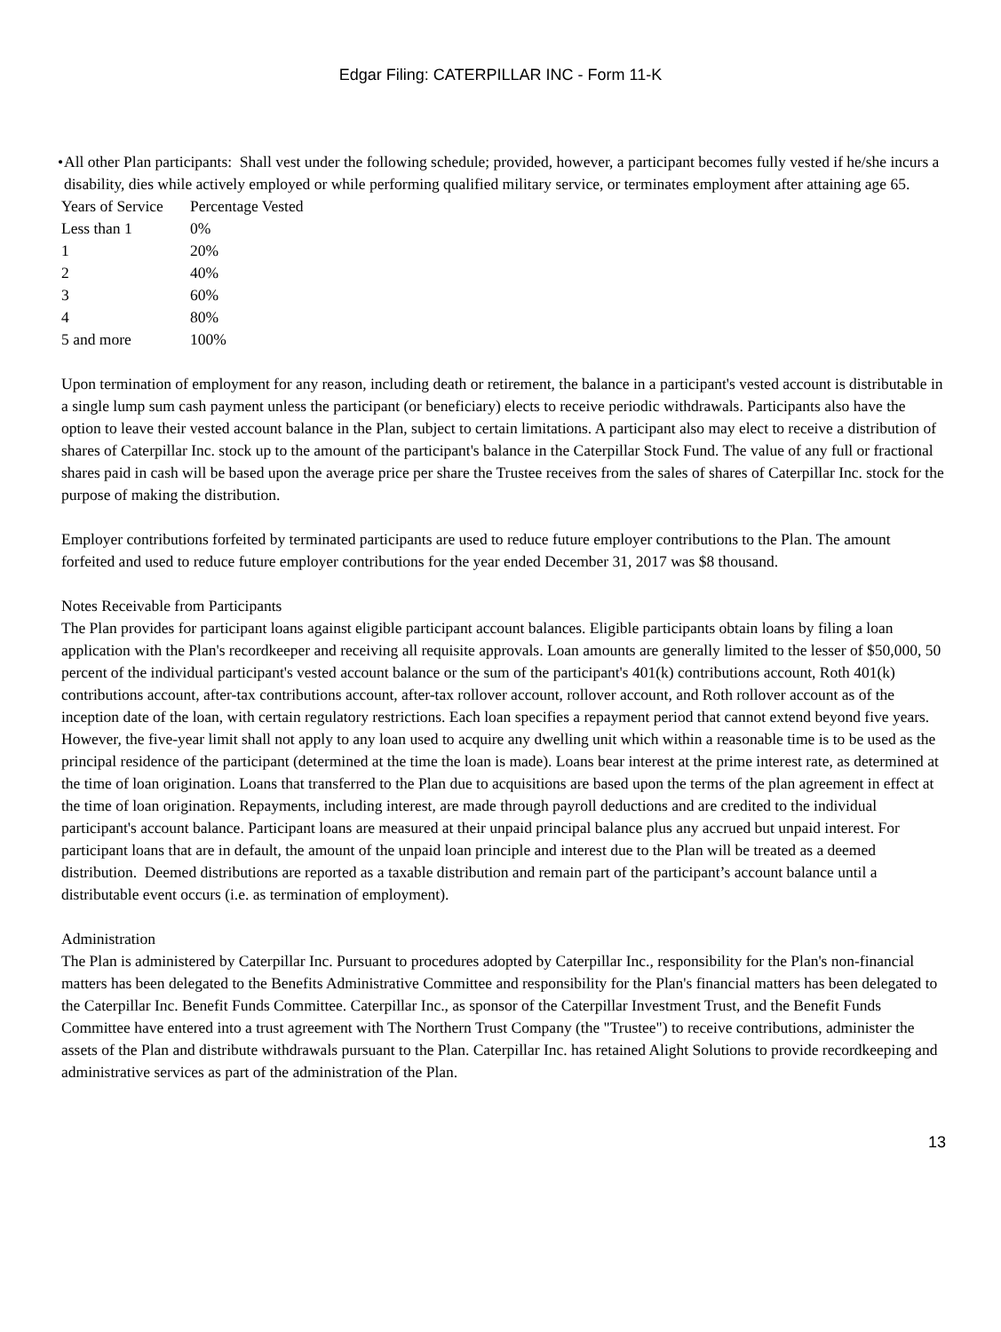Edgar Filing: CATERPILLAR INC - Form 11-K
•
All other Plan participants: Shall vest under the following schedule; provided, however, a participant becomes fully vested if he/she incurs a disability, dies while actively employed or while performing qualified military service, or terminates employment after attaining age 65.
| Years of Service | Percentage Vested |
| --- | --- |
| Less than 1 | 0% |
| 1 | 20% |
| 2 | 40% |
| 3 | 60% |
| 4 | 80% |
| 5 and more | 100% |
Upon termination of employment for any reason, including death or retirement, the balance in a participant's vested account is distributable in a single lump sum cash payment unless the participant (or beneficiary) elects to receive periodic withdrawals. Participants also have the option to leave their vested account balance in the Plan, subject to certain limitations. A participant also may elect to receive a distribution of shares of Caterpillar Inc. stock up to the amount of the participant's balance in the Caterpillar Stock Fund. The value of any full or fractional shares paid in cash will be based upon the average price per share the Trustee receives from the sales of shares of Caterpillar Inc. stock for the purpose of making the distribution.
Employer contributions forfeited by terminated participants are used to reduce future employer contributions to the Plan. The amount forfeited and used to reduce future employer contributions for the year ended December 31, 2017 was $8 thousand.
Notes Receivable from Participants
The Plan provides for participant loans against eligible participant account balances. Eligible participants obtain loans by filing a loan application with the Plan's recordkeeper and receiving all requisite approvals. Loan amounts are generally limited to the lesser of $50,000, 50 percent of the individual participant's vested account balance or the sum of the participant's 401(k) contributions account, Roth 401(k) contributions account, after-tax contributions account, after-tax rollover account, rollover account, and Roth rollover account as of the inception date of the loan, with certain regulatory restrictions. Each loan specifies a repayment period that cannot extend beyond five years. However, the five-year limit shall not apply to any loan used to acquire any dwelling unit which within a reasonable time is to be used as the principal residence of the participant (determined at the time the loan is made). Loans bear interest at the prime interest rate, as determined at the time of loan origination. Loans that transferred to the Plan due to acquisitions are based upon the terms of the plan agreement in effect at the time of loan origination. Repayments, including interest, are made through payroll deductions and are credited to the individual participant's account balance. Participant loans are measured at their unpaid principal balance plus any accrued but unpaid interest. For participant loans that are in default, the amount of the unpaid loan principle and interest due to the Plan will be treated as a deemed distribution. Deemed distributions are reported as a taxable distribution and remain part of the participant’s account balance until a distributable event occurs (i.e. as termination of employment).
Administration
The Plan is administered by Caterpillar Inc. Pursuant to procedures adopted by Caterpillar Inc., responsibility for the Plan's non-financial matters has been delegated to the Benefits Administrative Committee and responsibility for the Plan's financial matters has been delegated to the Caterpillar Inc. Benefit Funds Committee. Caterpillar Inc., as sponsor of the Caterpillar Investment Trust, and the Benefit Funds Committee have entered into a trust agreement with The Northern Trust Company (the "Trustee") to receive contributions, administer the assets of the Plan and distribute withdrawals pursuant to the Plan. Caterpillar Inc. has retained Alight Solutions to provide recordkeeping and administrative services as part of the administration of the Plan.
13